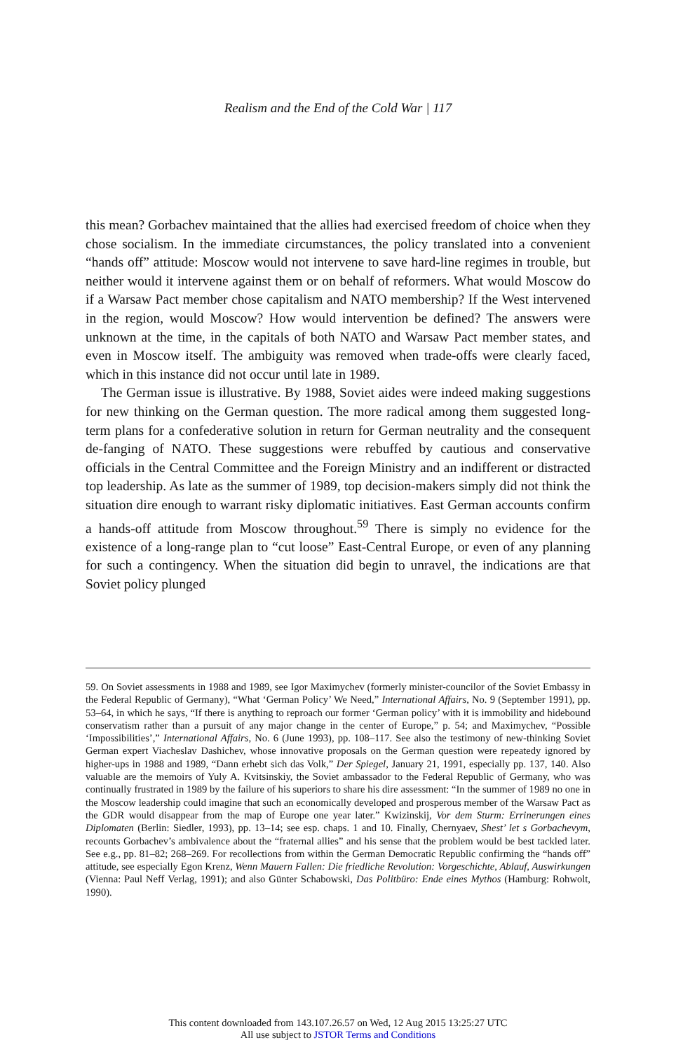Realism and the End of the Cold War | 117
this mean? Gorbachev maintained that the allies had exercised freedom of choice when they chose socialism. In the immediate circumstances, the policy translated into a convenient “hands off” attitude: Moscow would not intervene to save hard-line regimes in trouble, but neither would it intervene against them or on behalf of reformers. What would Moscow do if a Warsaw Pact member chose capitalism and NATO membership? If the West intervened in the region, would Moscow? How would intervention be defined? The answers were unknown at the time, in the capitals of both NATO and Warsaw Pact member states, and even in Moscow itself. The ambiguity was removed when trade-offs were clearly faced, which in this instance did not occur until late in 1989.
The German issue is illustrative. By 1988, Soviet aides were indeed making suggestions for new thinking on the German question. The more radical among them suggested long-term plans for a confederative solution in return for German neutrality and the consequent de-fanging of NATO. These suggestions were rebuffed by cautious and conservative officials in the Central Committee and the Foreign Ministry and an indifferent or distracted top leadership. As late as the summer of 1989, top decision-makers simply did not think the situation dire enough to warrant risky diplomatic initiatives. East German accounts confirm a hands-off attitude from Moscow throughout.<sup>59</sup> There is simply no evidence for the existence of a long-range plan to “cut loose” East-Central Europe, or even of any planning for such a contingency. When the situation did begin to unravel, the indications are that Soviet policy plunged
59. On Soviet assessments in 1988 and 1989, see Igor Maximychev (formerly minister-councilor of the Soviet Embassy in the Federal Republic of Germany), “What ‘German Policy’ We Need,” International Affairs, No. 9 (September 1991), pp. 53–64, in which he says, “If there is anything to reproach our former ‘German policy’ with it is immobility and hidebound conservatism rather than a pursuit of any major change in the center of Europe,” p. 54; and Maximychev, “Possible ‘Impossibilities’,” International Affairs, No. 6 (June 1993), pp. 108–117. See also the testimony of new-thinking Soviet German expert Viacheslav Dashichev, whose innovative proposals on the German question were repeatedy ignored by higher-ups in 1988 and 1989, “Dann erhebt sich das Volk,” Der Spiegel, January 21, 1991, especially pp. 137, 140. Also valuable are the memoirs of Yuly A. Kvitsinskiy, the Soviet ambassador to the Federal Republic of Germany, who was continually frustrated in 1989 by the failure of his superiors to share his dire assessment: “In the summer of 1989 no one in the Moscow leadership could imagine that such an economically developed and prosperous member of the Warsaw Pact as the GDR would disappear from the map of Europe one year later.” Kwizinskij, Vor dem Sturm: Errinerungen eines Diplomaten (Berlin: Siedler, 1993), pp. 13–14; see esp. chaps. 1 and 10. Finally, Chernyaev, Shest’ let s Gorbachevym, recounts Gorbachev’s ambivalence about the “fraternal allies” and his sense that the problem would be best tackled later. See e.g., pp. 81–82; 268–269. For recollections from within the German Democratic Republic confirming the “hands off” attitude, see especially Egon Krenz, Wenn Mauern Fallen: Die friedliche Revolution: Vorgeschichte, Ablauf, Auswirkungen (Vienna: Paul Neff Verlag, 1991); and also Günter Schabowski, Das Politbüro: Ende eines Mythos (Hamburg: Rohwolt, 1990).
This content downloaded from 143.107.26.57 on Wed, 12 Aug 2015 13:25:27 UTC
All use subject to JSTOR Terms and Conditions